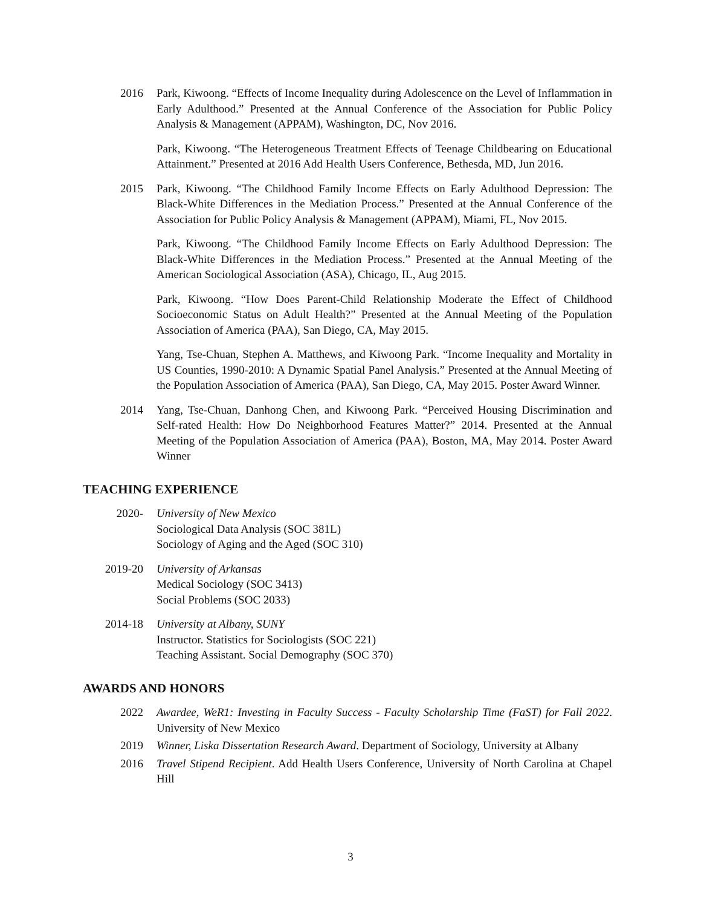2016 Park, Kiwoong. “Effects of Income Inequality during Adolescence on the Level of Inflammation in Early Adulthood.” Presented at the Annual Conference of the Association for Public Policy Analysis & Management (APPAM), Washington, DC, Nov 2016.
Park, Kiwoong. “The Heterogeneous Treatment Effects of Teenage Childbearing on Educational Attainment.” Presented at 2016 Add Health Users Conference, Bethesda, MD, Jun 2016.
2015 Park, Kiwoong. “The Childhood Family Income Effects on Early Adulthood Depression: The Black-White Differences in the Mediation Process.” Presented at the Annual Conference of the Association for Public Policy Analysis & Management (APPAM), Miami, FL, Nov 2015.
Park, Kiwoong. “The Childhood Family Income Effects on Early Adulthood Depression: The Black-White Differences in the Mediation Process.” Presented at the Annual Meeting of the American Sociological Association (ASA), Chicago, IL, Aug 2015.
Park, Kiwoong. “How Does Parent-Child Relationship Moderate the Effect of Childhood Socioeconomic Status on Adult Health?” Presented at the Annual Meeting of the Population Association of America (PAA), San Diego, CA, May 2015.
Yang, Tse-Chuan, Stephen A. Matthews, and Kiwoong Park. “Income Inequality and Mortality in US Counties, 1990-2010: A Dynamic Spatial Panel Analysis.” Presented at the Annual Meeting of the Population Association of America (PAA), San Diego, CA, May 2015. Poster Award Winner.
2014 Yang, Tse-Chuan, Danhong Chen, and Kiwoong Park. “Perceived Housing Discrimination and Self-rated Health: How Do Neighborhood Features Matter?” 2014. Presented at the Annual Meeting of the Population Association of America (PAA), Boston, MA, May 2014. Poster Award Winner
TEACHING EXPERIENCE
2020- University of New Mexico
Sociological Data Analysis (SOC 381L)
Sociology of Aging and the Aged (SOC 310)
2019-20 University of Arkansas
Medical Sociology (SOC 3413)
Social Problems (SOC 2033)
2014-18 University at Albany, SUNY
Instructor. Statistics for Sociologists (SOC 221)
Teaching Assistant. Social Demography (SOC 370)
AWARDS AND HONORS
2022 Awardee, WeR1: Investing in Faculty Success - Faculty Scholarship Time (FaST) for Fall 2022. University of New Mexico
2019 Winner, Liska Dissertation Research Award. Department of Sociology, University at Albany
2016 Travel Stipend Recipient. Add Health Users Conference, University of North Carolina at Chapel Hill
3